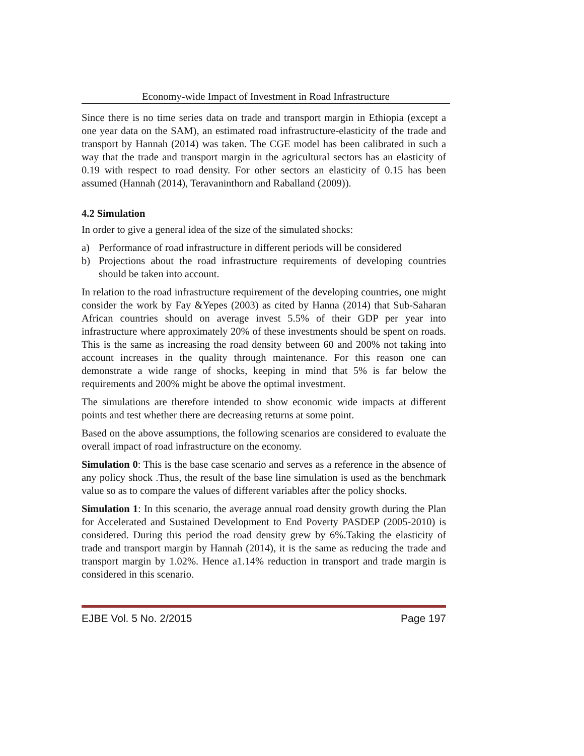Economy-wide Impact of Investment in Road Infrastructure
Since there is no time series data on trade and transport margin in Ethiopia (except a one year data on the SAM), an estimated road infrastructure-elasticity of the trade and transport by Hannah (2014) was taken. The CGE model has been calibrated in such a way that the trade and transport margin in the agricultural sectors has an elasticity of 0.19 with respect to road density. For other sectors an elasticity of 0.15 has been assumed (Hannah (2014), Teravaninthorn and Raballand (2009)).
4.2 Simulation
In order to give a general idea of the size of the simulated shocks:
a) Performance of road infrastructure in different periods will be considered
b) Projections about the road infrastructure requirements of developing countries should be taken into account.
In relation to the road infrastructure requirement of the developing countries, one might consider the work by Fay &Yepes (2003) as cited by Hanna (2014) that Sub-Saharan African countries should on average invest 5.5% of their GDP per year into infrastructure where approximately 20% of these investments should be spent on roads. This is the same as increasing the road density between 60 and 200% not taking into account increases in the quality through maintenance. For this reason one can demonstrate a wide range of shocks, keeping in mind that 5% is far below the requirements and 200% might be above the optimal investment.
The simulations are therefore intended to show economic wide impacts at different points and test whether there are decreasing returns at some point.
Based on the above assumptions, the following scenarios are considered to evaluate the overall impact of road infrastructure on the economy.
Simulation 0: This is the base case scenario and serves as a reference in the absence of any policy shock .Thus, the result of the base line simulation is used as the benchmark value so as to compare the values of different variables after the policy shocks.
Simulation 1: In this scenario, the average annual road density growth during the Plan for Accelerated and Sustained Development to End Poverty PASDEP (2005-2010) is considered. During this period the road density grew by 6%.Taking the elasticity of trade and transport margin by Hannah (2014), it is the same as reducing the trade and transport margin by 1.02%. Hence a1.14% reduction in transport and trade margin is considered in this scenario.
EJBE Vol. 5 No. 2/2015 Page 197